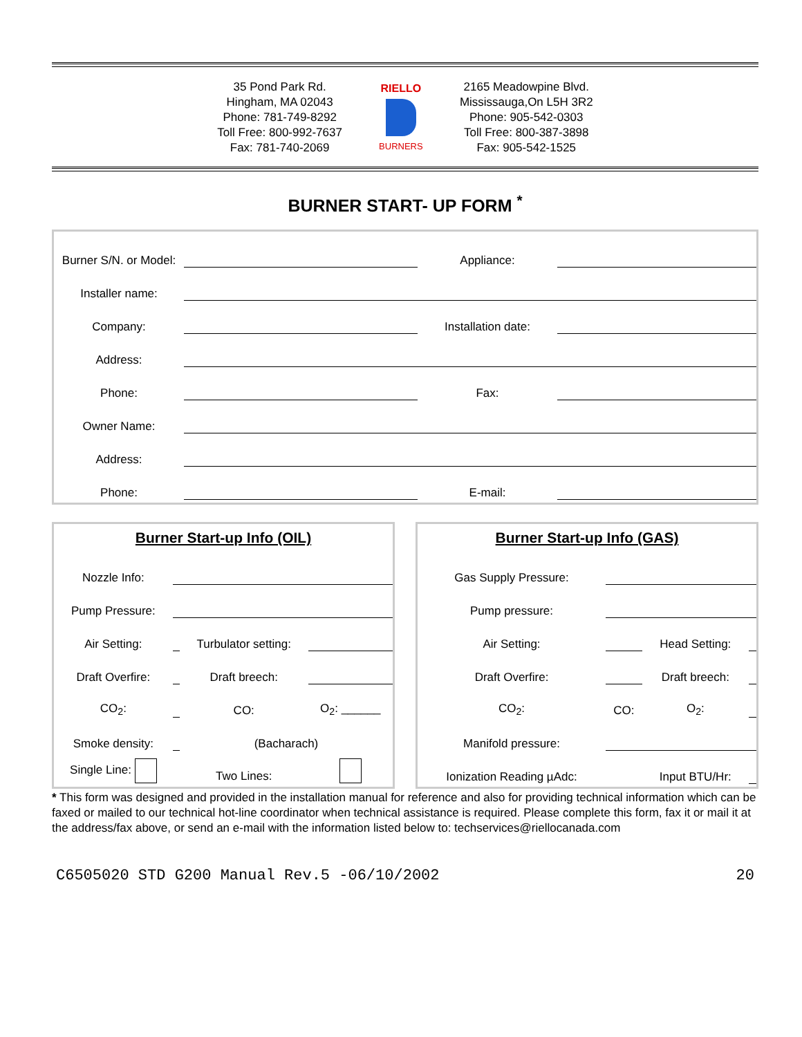35 Pond Park Rd.
Hingham, MA 02043
Phone: 781-749-8292
Toll Free: 800-992-7637
Fax: 781-740-2069
RIELLO
BURNERS
2165 Meadowpine Blvd.
Mississauga,On L5H 3R2
Phone: 905-542-0303
Toll Free: 800-387-3898
Fax: 905-542-1525
BURNER START- UP FORM <sup>*</sup>
| Burner S/N. or Model: | | Appliance: | |
| Installer name: | | | |
| Company: | | Installation date: | |
| Address: | | | |
| Phone: | | Fax: | |
| Owner Name: | | | |
| Address: | | | |
| Phone: | | E-mail: | |
Burner Start-up Info (OIL)
| Nozzle Info: | | | |
| Pump Pressure: | | | |
| Air Setting: | | Turbulator setting: | |
| Draft Overfire: | | Draft breech: | |
| CO<sub>2</sub>: | | CO: | O<sub>2</sub>: ______ |
| Smoke density: | | (Bacharach) | |
| Single Line: | | Two Lines: | |
Burner Start-up Info (GAS)
| Gas Supply Pressure: | | | |
| Pump pressure: | | | |
| Air Setting: | | Head Setting: | |
| Draft Overfire: | | Draft breech: | |
| CO<sub>2</sub>: | CO: | O<sub>2</sub>: | |
| Manifold pressure: | | | |
| Ionization Reading µAdc: | | Input BTU/Hr: | |
* This form was designed and provided in the installation manual for reference and also for providing technical information which can be faxed or mailed to our technical hot-line coordinator when technical assistance is required. Please complete this form, fax it or mail it at the address/fax above, or send an e-mail with the information listed below to: techservices@riellocanada.com
C6505020 STD G200 Manual Rev.5 -06/10/2002 20